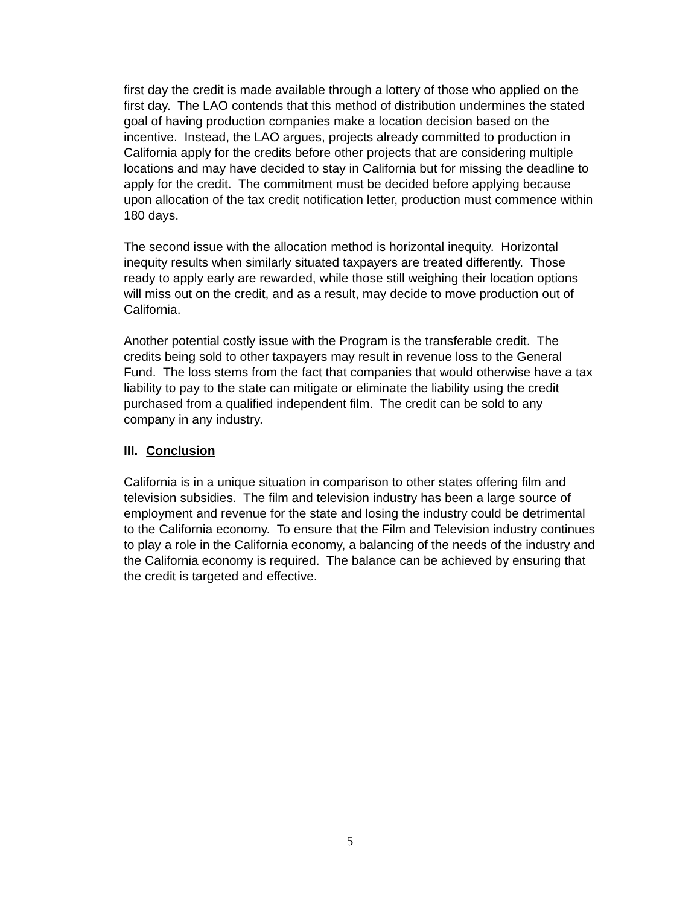first day the credit is made available through a lottery of those who applied on the first day. The LAO contends that this method of distribution undermines the stated goal of having production companies make a location decision based on the incentive. Instead, the LAO argues, projects already committed to production in California apply for the credits before other projects that are considering multiple locations and may have decided to stay in California but for missing the deadline to apply for the credit. The commitment must be decided before applying because upon allocation of the tax credit notification letter, production must commence within 180 days.
The second issue with the allocation method is horizontal inequity. Horizontal inequity results when similarly situated taxpayers are treated differently. Those ready to apply early are rewarded, while those still weighing their location options will miss out on the credit, and as a result, may decide to move production out of California.
Another potential costly issue with the Program is the transferable credit. The credits being sold to other taxpayers may result in revenue loss to the General Fund. The loss stems from the fact that companies that would otherwise have a tax liability to pay to the state can mitigate or eliminate the liability using the credit purchased from a qualified independent film. The credit can be sold to any company in any industry.
III. Conclusion
California is in a unique situation in comparison to other states offering film and television subsidies. The film and television industry has been a large source of employment and revenue for the state and losing the industry could be detrimental to the California economy. To ensure that the Film and Television industry continues to play a role in the California economy, a balancing of the needs of the industry and the California economy is required. The balance can be achieved by ensuring that the credit is targeted and effective.
5